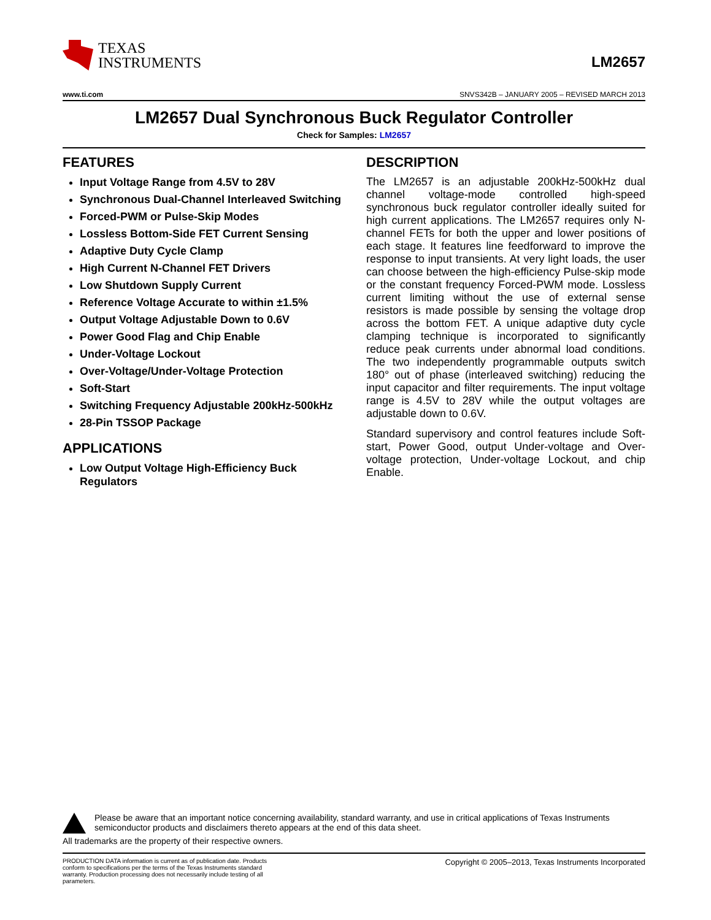TEXAS
INSTRUMENTS
LM2657
www.ti.com SNVS342B – JANUARY 2005 – REVISED MARCH 2013
LM2657 Dual Synchronous Buck Regulator Controller
Check for Samples: LM2657
FEATURES
Input Voltage Range from 4.5V to 28V
Synchronous Dual-Channel Interleaved Switching
Forced-PWM or Pulse-Skip Modes
Lossless Bottom-Side FET Current Sensing
Adaptive Duty Cycle Clamp
High Current N-Channel FET Drivers
Low Shutdown Supply Current
Reference Voltage Accurate to within ±1.5%
Output Voltage Adjustable Down to 0.6V
Power Good Flag and Chip Enable
Under-Voltage Lockout
Over-Voltage/Under-Voltage Protection
Soft-Start
Switching Frequency Adjustable 200kHz-500kHz
28-Pin TSSOP Package
APPLICATIONS
Low Output Voltage High-Efficiency Buck Regulators
DESCRIPTION
The LM2657 is an adjustable 200kHz-500kHz dual channel voltage-mode controlled high-speed synchronous buck regulator controller ideally suited for high current applications. The LM2657 requires only N-channel FETs for both the upper and lower positions of each stage. It features line feedforward to improve the response to input transients. At very light loads, the user can choose between the high-efficiency Pulse-skip mode or the constant frequency Forced-PWM mode. Lossless current limiting without the use of external sense resistors is made possible by sensing the voltage drop across the bottom FET. A unique adaptive duty cycle clamping technique is incorporated to significantly reduce peak currents under abnormal load conditions. The two independently programmable outputs switch 180° out of phase (interleaved switching) reducing the input capacitor and filter requirements. The input voltage range is 4.5V to 28V while the output voltages are adjustable down to 0.6V.
Standard supervisory and control features include Soft-start, Power Good, output Under-voltage and Over-voltage protection, Under-voltage Lockout, and chip Enable.
Please be aware that an important notice concerning availability, standard warranty, and use in critical applications of Texas Instruments semiconductor products and disclaimers thereto appears at the end of this data sheet.
All trademarks are the property of their respective owners.
PRODUCTION DATA information is current as of publication date. Products conform to specifications per the terms of the Texas Instruments standard warranty. Production processing does not necessarily include testing of all parameters.
Copyright © 2005–2013, Texas Instruments Incorporated